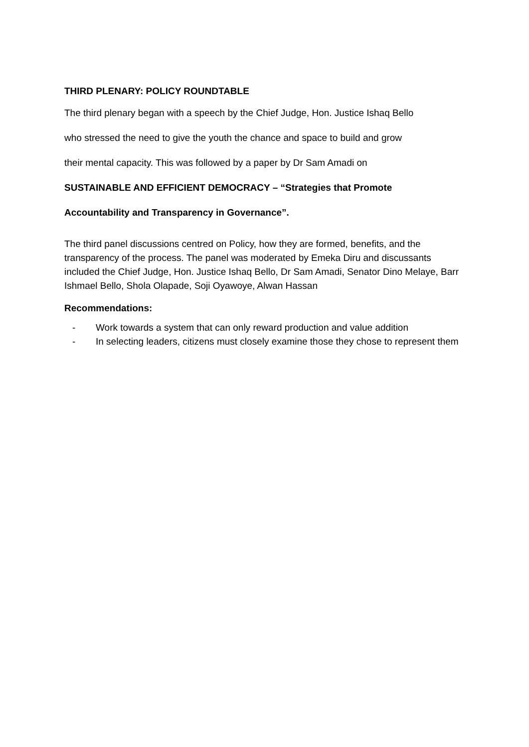THIRD PLENARY: POLICY ROUNDTABLE
The third plenary began with a speech by the Chief Judge, Hon. Justice Ishaq Bello
who stressed the need to give the youth the chance and space to build and grow
their mental capacity. This was followed by a paper by Dr Sam Amadi on
SUSTAINABLE AND EFFICIENT DEMOCRACY – “Strategies that Promote
Accountability and Transparency in Governance”.
The third panel discussions centred on Policy, how they are formed, benefits, and the transparency of the process. The panel was moderated by Emeka Diru and discussants included the Chief Judge, Hon. Justice Ishaq Bello, Dr Sam Amadi, Senator Dino Melaye, Barr Ishmael Bello, Shola Olapade, Soji Oyawoye, Alwan Hassan
Recommendations:
- Work towards a system that can only reward production and value addition
- In selecting leaders, citizens must closely examine those they chose to represent them